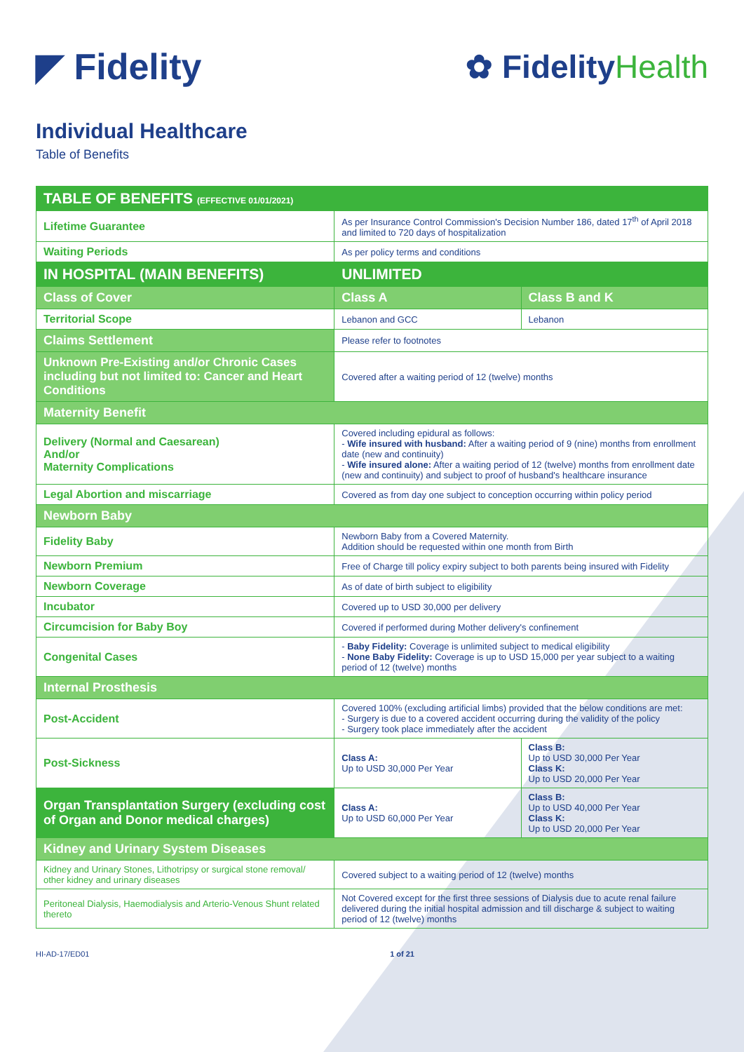◤ Fidelity ✿ FidelityHealth
Individual Healthcare
Table of Benefits
| TABLE OF BENEFITS (EFFECTIVE 01/01/2021) | | |
| --- | --- | --- |
| Lifetime Guarantee | As per Insurance Control Commission's Decision Number 186, dated 17<sup>th</sup> of April 2018 and limited to 720 days of hospitalization | |
| Waiting Periods | As per policy terms and conditions | |
| IN HOSPITAL (MAIN BENEFITS) | UNLIMITED | |
| Class of Cover | Class A | Class B and K |
| Territorial Scope | Lebanon and GCC | Lebanon |
| Claims Settlement | Please refer to footnotes | |
| Unknown Pre-Existing and/or Chronic Cases including but not limited to: Cancer and Heart Conditions | Covered after a waiting period of 12 (twelve) months | |
| Maternity Benefit | | |
| Delivery (Normal and Caesarean) And/or Maternity Complications | Covered including epidural as follows: - Wife insured with husband: After a waiting period of 9 (nine) months from enrollment date (new and continuity) - Wife insured alone: After a waiting period of 12 (twelve) months from enrollment date (new and continuity) and subject to proof of husband's healthcare insurance | |
| Legal Abortion and miscarriage | Covered as from day one subject to conception occurring within policy period | |
| Newborn Baby | | |
| Fidelity Baby | Newborn Baby from a Covered Maternity. Addition should be requested within one month from Birth | |
| Newborn Premium | Free of Charge till policy expiry subject to both parents being insured with Fidelity | |
| Newborn Coverage | As of date of birth subject to eligibility | |
| Incubator | Covered up to USD 30,000 per delivery | |
| Circumcision for Baby Boy | Covered if performed during Mother delivery's confinement | |
| Congenital Cases | - Baby Fidelity: Coverage is unlimited subject to medical eligibility - None Baby Fidelity: Coverage is up to USD 15,000 per year subject to a waiting period of 12 (twelve) months | |
| Internal Prosthesis | | |
| Post-Accident | Covered 100% (excluding artificial limbs) provided that the below conditions are met: - Surgery is due to a covered accident occurring during the validity of the policy - Surgery took place immediately after the accident | |
| Post-Sickness | Class A: Up to USD 30,000 Per Year | Class B: Up to USD 30,000 Per Year Class K: Up to USD 20,000 Per Year |
| Organ Transplantation Surgery (excluding cost of Organ and Donor medical charges) | Class A: Up to USD 60,000 Per Year | Class B: Up to USD 40,000 Per Year Class K: Up to USD 20,000 Per Year |
| Kidney and Urinary System Diseases | | |
| Kidney and Urinary Stones, Lithotripsy or surgical stone removal/ other kidney and urinary diseases | Covered subject to a waiting period of 12 (twelve) months | |
| Peritoneal Dialysis, Haemodialysis and Arterio-Venous Shunt related thereto | Not Covered except for the first three sessions of Dialysis due to acute renal failure delivered during the initial hospital admission and till discharge & subject to waiting period of 12 (twelve) months | |
HI-AD-17/ED01 1 of 21